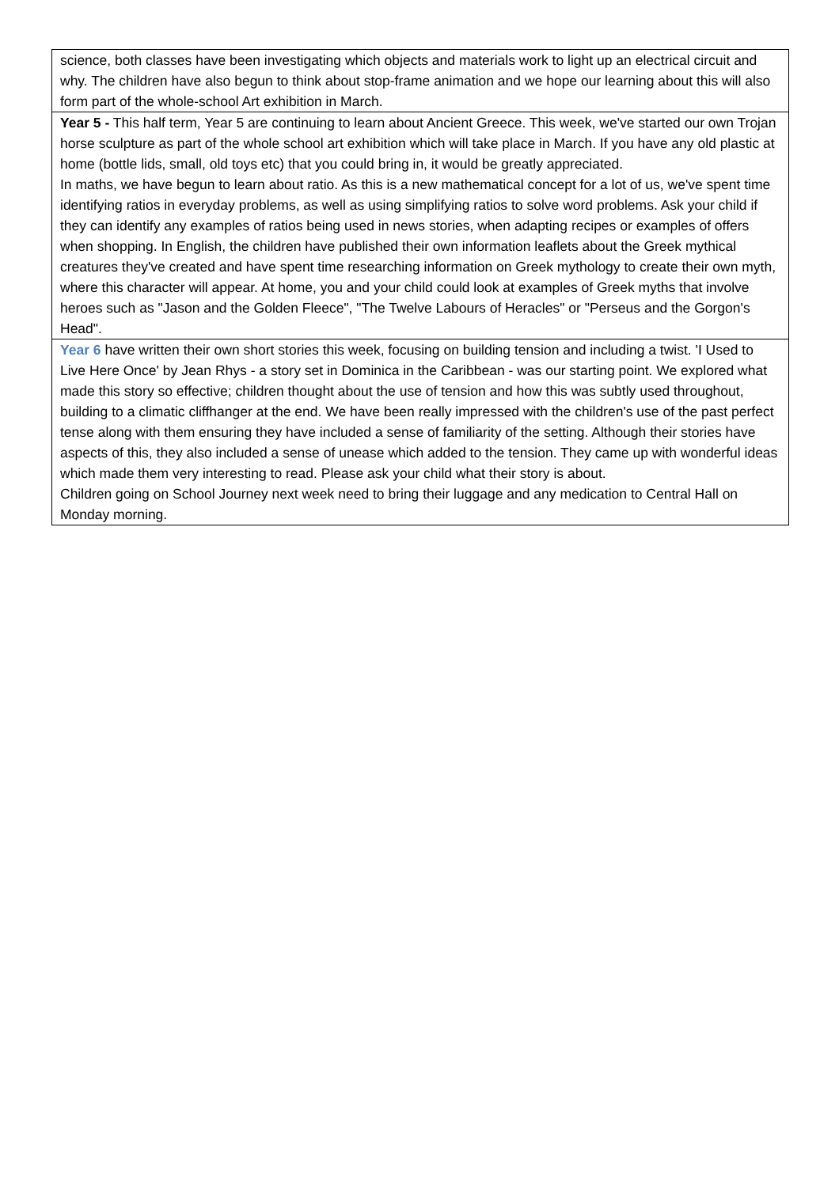| science, both classes have been investigating which objects and materials work to light up an electrical circuit and why. The children have also begun to think about stop-frame animation and we hope our learning about this will also form part of the whole-school Art exhibition in March. |
| Year 5 - This half term, Year 5 are continuing to learn about Ancient Greece. This week, we've started our own Trojan horse sculpture as part of the whole school art exhibition which will take place in March. If you have any old plastic at home (bottle lids, small, old toys etc) that you could bring in, it would be greatly appreciated. In maths, we have begun to learn about ratio. As this is a new mathematical concept for a lot of us, we've spent time identifying ratios in everyday problems, as well as using simplifying ratios to solve word problems. Ask your child if they can identify any examples of ratios being used in news stories, when adapting recipes or examples of offers when shopping. In English, the children have published their own information leaflets about the Greek mythical creatures they've created and have spent time researching information on Greek mythology to create their own myth, where this character will appear. At home, you and your child could look at examples of Greek myths that involve heroes such as "Jason and the Golden Fleece", "The Twelve Labours of Heracles" or "Perseus and the Gorgon's Head". |
| Year 6 have written their own short stories this week, focusing on building tension and including a twist. 'I Used to Live Here Once' by Jean Rhys - a story set in Dominica in the Caribbean - was our starting point. We explored what made this story so effective; children thought about the use of tension and how this was subtly used throughout, building to a climatic cliffhanger at the end. We have been really impressed with the children's use of the past perfect tense along with them ensuring they have included a sense of familiarity of the setting. Although their stories have aspects of this, they also included a sense of unease which added to the tension. They came up with wonderful ideas which made them very interesting to read. Please ask your child what their story is about. Children going on School Journey next week need to bring their luggage and any medication to Central Hall on Monday morning. |